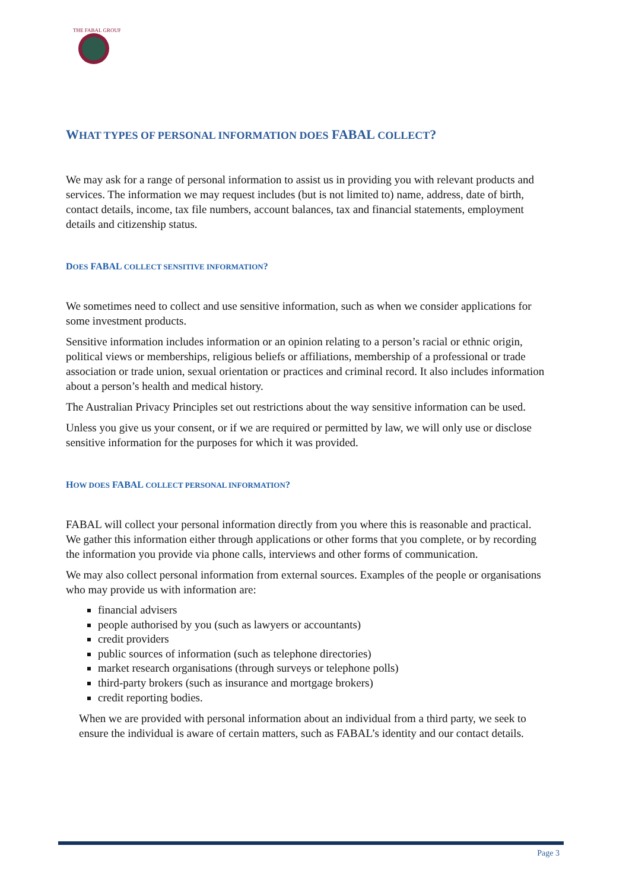THE FABAL GROUP
WHAT TYPES OF PERSONAL INFORMATION DOES FABAL COLLECT?
We may ask for a range of personal information to assist us in providing you with relevant products and services. The information we may request includes (but is not limited to) name, address, date of birth, contact details, income, tax file numbers, account balances, tax and financial statements, employment details and citizenship status.
DOES FABAL COLLECT SENSITIVE INFORMATION?
We sometimes need to collect and use sensitive information, such as when we consider applications for some investment products.
Sensitive information includes information or an opinion relating to a person’s racial or ethnic origin, political views or memberships, religious beliefs or affiliations, membership of a professional or trade association or trade union, sexual orientation or practices and criminal record. It also includes information about a person’s health and medical history.
The Australian Privacy Principles set out restrictions about the way sensitive information can be used.
Unless you give us your consent, or if we are required or permitted by law, we will only use or disclose sensitive information for the purposes for which it was provided.
HOW DOES FABAL COLLECT PERSONAL INFORMATION?
FABAL will collect your personal information directly from you where this is reasonable and practical. We gather this information either through applications or other forms that you complete, or by recording the information you provide via phone calls, interviews and other forms of communication.
We may also collect personal information from external sources. Examples of the people or organisations who may provide us with information are:
financial advisers
people authorised by you (such as lawyers or accountants)
credit providers
public sources of information (such as telephone directories)
market research organisations (through surveys or telephone polls)
third-party brokers (such as insurance and mortgage brokers)
credit reporting bodies.
When we are provided with personal information about an individual from a third party, we seek to ensure the individual is aware of certain matters, such as FABAL’s identity and our contact details.
Page 3